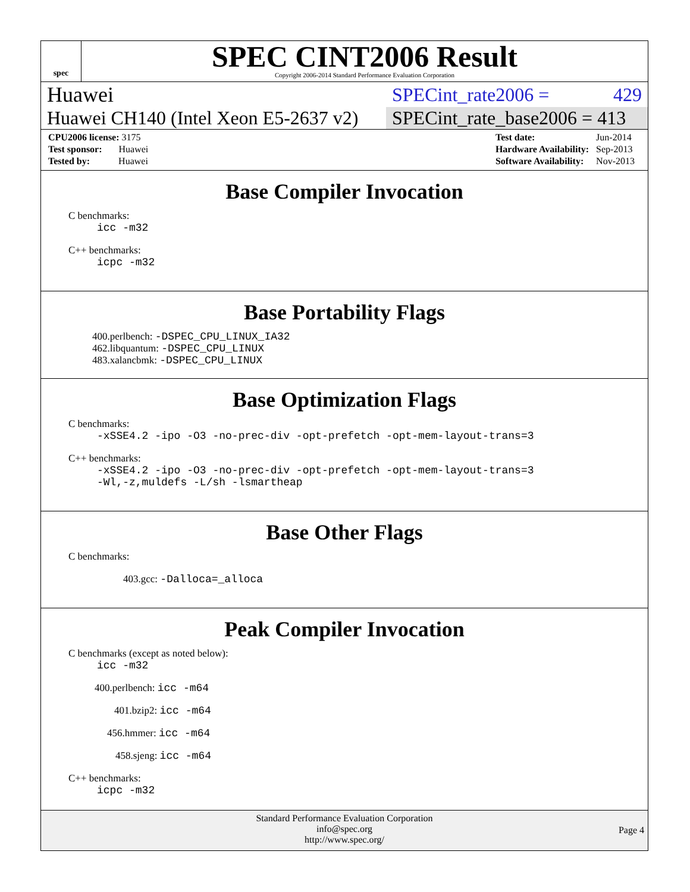spec
SPEC CINT2006 Result
Copyright 2006-2014 Standard Performance Evaluation Corporation
Huawei SPECint_rate2006 = 429
Huawei CH140 (Intel Xeon E5-2637 v2) SPECint_rate_base2006 = 413
| CPU2006 license: 3175 |
| Test sponsor: Huawei |
| Tested by: Huawei |
| Test date: | Jun-2014 |
| Hardware Availability: | Sep-2013 |
| Software Availability: | Nov-2013 |
Base Compiler Invocation
C benchmarks:
icc -m32
C++ benchmarks:
icpc -m32
Base Portability Flags
400.perlbench: -DSPEC_CPU_LINUX_IA32
462.libquantum: -DSPEC_CPU_LINUX
483.xalancbmk: -DSPEC_CPU_LINUX
Base Optimization Flags
C benchmarks:
-xSSE4.2 -ipo -O3 -no-prec-div -opt-prefetch -opt-mem-layout-trans=3
C++ benchmarks:
-xSSE4.2 -ipo -O3 -no-prec-div -opt-prefetch -opt-mem-layout-trans=3
-Wl,-z,muldefs -L/sh -lsmartheap
Base Other Flags
C benchmarks:
403.gcc: -Dalloca=_alloca
Peak Compiler Invocation
C benchmarks (except as noted below):
icc -m32
400.perlbench: icc -m64
401.bzip2: icc -m64
456.hmmer: icc -m64
458.sjeng: icc -m64
C++ benchmarks:
icpc -m32
Standard Performance Evaluation Corporation
info@spec.org
http://www.spec.org/
Page 4